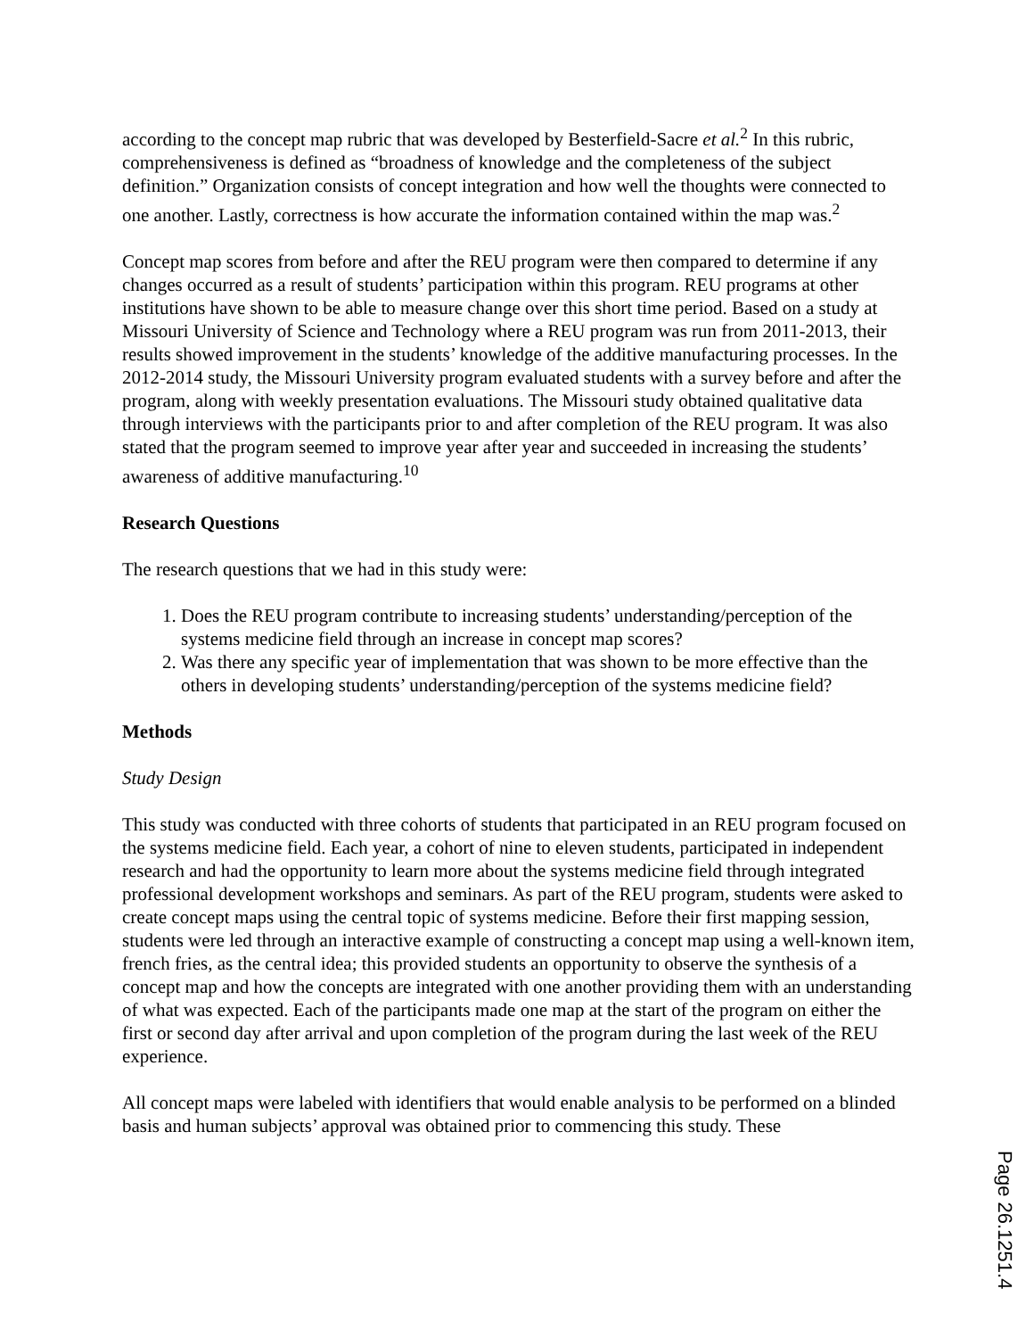according to the concept map rubric that was developed by Besterfield-Sacre et al.<sup>2</sup> In this rubric, comprehensiveness is defined as “broadness of knowledge and the completeness of the subject definition.” Organization consists of concept integration and how well the thoughts were connected to one another. Lastly, correctness is how accurate the information contained within the map was.<sup>2</sup>
Concept map scores from before and after the REU program were then compared to determine if any changes occurred as a result of students’ participation within this program. REU programs at other institutions have shown to be able to measure change over this short time period. Based on a study at Missouri University of Science and Technology where a REU program was run from 2011-2013, their results showed improvement in the students’ knowledge of the additive manufacturing processes. In the 2012-2014 study, the Missouri University program evaluated students with a survey before and after the program, along with weekly presentation evaluations. The Missouri study obtained qualitative data through interviews with the participants prior to and after completion of the REU program. It was also stated that the program seemed to improve year after year and succeeded in increasing the students’ awareness of additive manufacturing.<sup>10</sup>
Research Questions
The research questions that we had in this study were:
1. Does the REU program contribute to increasing students’ understanding/perception of the systems medicine field through an increase in concept map scores?
2. Was there any specific year of implementation that was shown to be more effective than the others in developing students’ understanding/perception of the systems medicine field?
Methods
Study Design
This study was conducted with three cohorts of students that participated in an REU program focused on the systems medicine field. Each year, a cohort of nine to eleven students, participated in independent research and had the opportunity to learn more about the systems medicine field through integrated professional development workshops and seminars. As part of the REU program, students were asked to create concept maps using the central topic of systems medicine. Before their first mapping session, students were led through an interactive example of constructing a concept map using a well-known item, french fries, as the central idea; this provided students an opportunity to observe the synthesis of a concept map and how the concepts are integrated with one another providing them with an understanding of what was expected. Each of the participants made one map at the start of the program on either the first or second day after arrival and upon completion of the program during the last week of the REU experience.
All concept maps were labeled with identifiers that would enable analysis to be performed on a blinded basis and human subjects’ approval was obtained prior to commencing this study. These
Page 26.1251.4